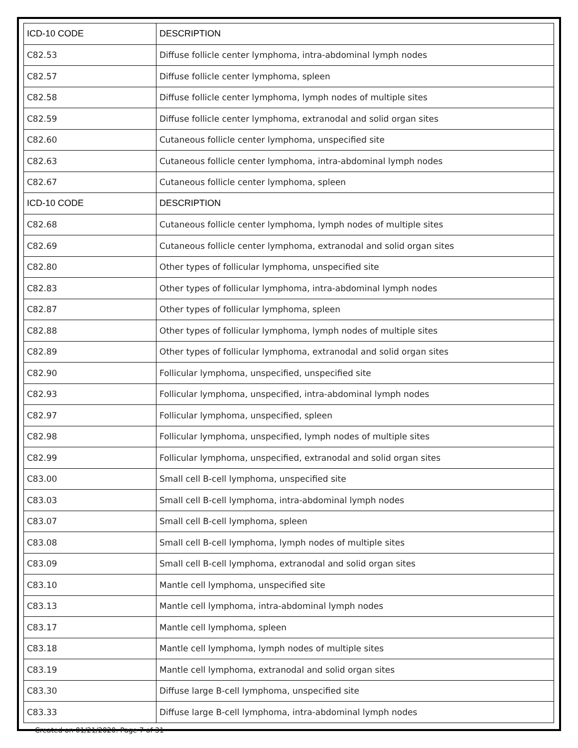| ICD-10 CODE | DESCRIPTION |
| --- | --- |
| C82.53 | Diffuse follicle center lymphoma, intra-abdominal lymph nodes |
| C82.57 | Diffuse follicle center lymphoma, spleen |
| C82.58 | Diffuse follicle center lymphoma, lymph nodes of multiple sites |
| C82.59 | Diffuse follicle center lymphoma, extranodal and solid organ sites |
| C82.60 | Cutaneous follicle center lymphoma, unspecified site |
| C82.63 | Cutaneous follicle center lymphoma, intra-abdominal lymph nodes |
| C82.67 | Cutaneous follicle center lymphoma, spleen |
| ICD-10 CODE | DESCRIPTION |
| C82.68 | Cutaneous follicle center lymphoma, lymph nodes of multiple sites |
| C82.69 | Cutaneous follicle center lymphoma, extranodal and solid organ sites |
| C82.80 | Other types of follicular lymphoma, unspecified site |
| C82.83 | Other types of follicular lymphoma, intra-abdominal lymph nodes |
| C82.87 | Other types of follicular lymphoma, spleen |
| C82.88 | Other types of follicular lymphoma, lymph nodes of multiple sites |
| C82.89 | Other types of follicular lymphoma, extranodal and solid organ sites |
| C82.90 | Follicular lymphoma, unspecified, unspecified site |
| C82.93 | Follicular lymphoma, unspecified, intra-abdominal lymph nodes |
| C82.97 | Follicular lymphoma, unspecified, spleen |
| C82.98 | Follicular lymphoma, unspecified, lymph nodes of multiple sites |
| C82.99 | Follicular lymphoma, unspecified, extranodal and solid organ sites |
| C83.00 | Small cell B-cell lymphoma, unspecified site |
| C83.03 | Small cell B-cell lymphoma, intra-abdominal lymph nodes |
| C83.07 | Small cell B-cell lymphoma, spleen |
| C83.08 | Small cell B-cell lymphoma, lymph nodes of multiple sites |
| C83.09 | Small cell B-cell lymphoma, extranodal and solid organ sites |
| C83.10 | Mantle cell lymphoma, unspecified site |
| C83.13 | Mantle cell lymphoma, intra-abdominal lymph nodes |
| C83.17 | Mantle cell lymphoma, spleen |
| C83.18 | Mantle cell lymphoma, lymph nodes of multiple sites |
| C83.19 | Mantle cell lymphoma, extranodal and solid organ sites |
| C83.30 | Diffuse large B-cell lymphoma, unspecified site |
| C83.33 | Diffuse large B-cell lymphoma, intra-abdominal lymph nodes |
Created on 01/21/2020. Page 7 of 31